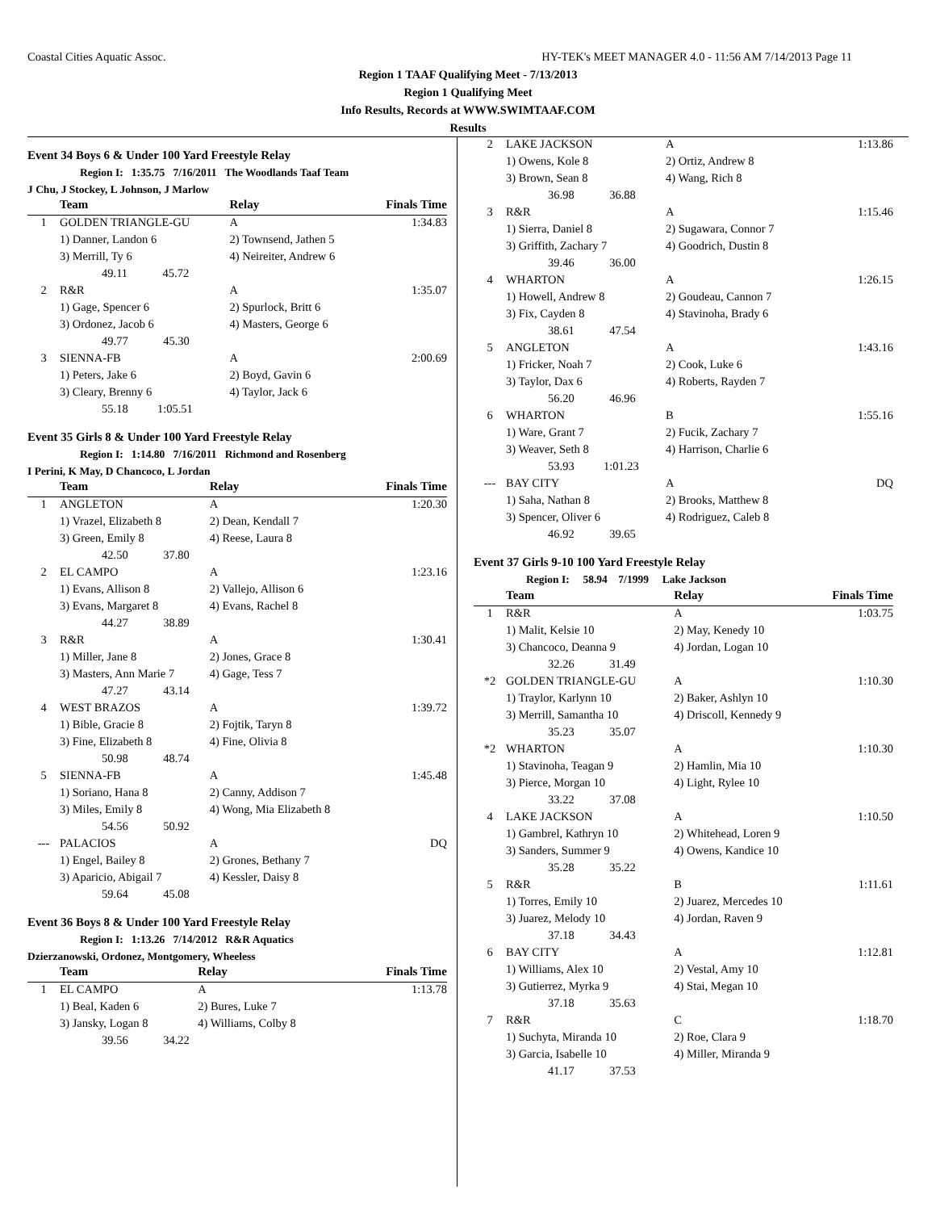Coastal Cities Aquatic Assoc. HY-TEK's MEET MANAGER 4.0 - 11:56 AM 7/14/2013 Page 11
Region 1 TAAF Qualifying Meet - 7/13/2013
Region 1 Qualifying Meet
Info Results, Records at WWW.SWIMTAAF.COM
Results
Event 34 Boys 6 & Under 100 Yard Freestyle Relay
Region I: 1:35.75 7/16/2011 The Woodlands Taaf Team
J Chu, J Stockey, L Johnson, J Marlow
| | Team | Relay | Finals Time |
| --- | --- | --- | --- |
| 1 | GOLDEN TRIANGLE-GU | A | 1:34.83 |
| | 1) Danner, Landon 6 | 2) Townsend, Jathen 5 | |
| | 3) Merrill, Ty 6 | 4) Neireiter, Andrew 6 | |
| | 49.11 45.72 | | |
| 2 | R&R | A | 1:35.07 |
| | 1) Gage, Spencer 6 | 2) Spurlock, Britt 6 | |
| | 3) Ordonez, Jacob 6 | 4) Masters, George 6 | |
| | 49.77 45.30 | | |
| 3 | SIENNA-FB | A | 2:00.69 |
| | 1) Peters, Jake 6 | 2) Boyd, Gavin 6 | |
| | 3) Cleary, Brenny 6 | 4) Taylor, Jack 6 | |
| | 55.18 1:05.51 | | |
Event 35 Girls 8 & Under 100 Yard Freestyle Relay
Region I: 1:14.80 7/16/2011 Richmond and Rosenberg
I Perini, K May, D Chancoco, L Jordan
| | Team | Relay | Finals Time |
| --- | --- | --- | --- |
| 1 | ANGLETON | A | 1:20.30 |
| | 1) Vrazel, Elizabeth 8 | 2) Dean, Kendall 7 | |
| | 3) Green, Emily 8 | 4) Reese, Laura 8 | |
| | 42.50 37.80 | | |
| 2 | EL CAMPO | A | 1:23.16 |
| | 1) Evans, Allison 8 | 2) Vallejo, Allison 6 | |
| | 3) Evans, Margaret 8 | 4) Evans, Rachel 8 | |
| | 44.27 38.89 | | |
| 3 | R&R | A | 1:30.41 |
| | 1) Miller, Jane 8 | 2) Jones, Grace 8 | |
| | 3) Masters, Ann Marie 7 | 4) Gage, Tess 7 | |
| | 47.27 43.14 | | |
| 4 | WEST BRAZOS | A | 1:39.72 |
| | 1) Bible, Gracie 8 | 2) Fojtik, Taryn 8 | |
| | 3) Fine, Elizabeth 8 | 4) Fine, Olivia 8 | |
| | 50.98 48.74 | | |
| 5 | SIENNA-FB | A | 1:45.48 |
| | 1) Soriano, Hana 8 | 2) Canny, Addison 7 | |
| | 3) Miles, Emily 8 | 4) Wong, Mia Elizabeth 8 | |
| | 54.56 50.92 | | |
| --- | PALACIOS | A | DQ |
| | 1) Engel, Bailey 8 | 2) Grones, Bethany 7 | |
| | 3) Aparicio, Abigail 7 | 4) Kessler, Daisy 8 | |
| | 59.64 45.08 | | |
Event 36 Boys 8 & Under 100 Yard Freestyle Relay
Region I: 1:13.26 7/14/2012 R&R Aquatics
Dzierzanowski, Ordonez, Montgomery, Wheeless
| | Team | Relay | Finals Time |
| --- | --- | --- | --- |
| 1 | EL CAMPO | A | 1:13.78 |
| | 1) Beal, Kaden 6 | 2) Bures, Luke 7 | |
| | 3) Jansky, Logan 8 | 4) Williams, Colby 8 | |
| | 39.56 34.22 | | |
| 2 | LAKE JACKSON | A | 1:13.86 |
| | 1) Owens, Kole 8 | 2) Ortiz, Andrew 8 | |
| | 3) Brown, Sean 8 | 4) Wang, Rich 8 | |
| | 36.98 36.88 | | |
| 3 | R&R | A | 1:15.46 |
| | 1) Sierra, Daniel 8 | 2) Sugawara, Connor 7 | |
| | 3) Griffith, Zachary 7 | 4) Goodrich, Dustin 8 | |
| | 39.46 36.00 | | |
| 4 | WHARTON | A | 1:26.15 |
| | 1) Howell, Andrew 8 | 2) Goudeau, Cannon 7 | |
| | 3) Fix, Cayden 8 | 4) Stavinoha, Brady 6 | |
| | 38.61 47.54 | | |
| 5 | ANGLETON | A | 1:43.16 |
| | 1) Fricker, Noah 7 | 2) Cook, Luke 6 | |
| | 3) Taylor, Dax 6 | 4) Roberts, Rayden 7 | |
| | 56.20 46.96 | | |
| 6 | WHARTON | B | 1:55.16 |
| | 1) Ware, Grant 7 | 2) Fucik, Zachary 7 | |
| | 3) Weaver, Seth 8 | 4) Harrison, Charlie 6 | |
| | 53.93 1:01.23 | | |
| --- | BAY CITY | A | DQ |
| | 1) Saha, Nathan 8 | 2) Brooks, Matthew 8 | |
| | 3) Spencer, Oliver 6 | 4) Rodriguez, Caleb 8 | |
| | 46.92 39.65 | | |
Event 37 Girls 9-10 100 Yard Freestyle Relay
Region I: 58.94 7/1999 Lake Jackson
| | Team | Relay | Finals Time |
| --- | --- | --- | --- |
| 1 | R&R | A | 1:03.75 |
| | 1) Malit, Kelsie 10 | 2) May, Kenedy 10 | |
| | 3) Chancoco, Deanna 9 | 4) Jordan, Logan 10 | |
| | 32.26 31.49 | | |
| *2 | GOLDEN TRIANGLE-GU | A | 1:10.30 |
| | 1) Traylor, Karlynn 10 | 2) Baker, Ashlyn 10 | |
| | 3) Merrill, Samantha 10 | 4) Driscoll, Kennedy 9 | |
| | 35.23 35.07 | | |
| *2 | WHARTON | A | 1:10.30 |
| | 1) Stavinoha, Teagan 9 | 2) Hamlin, Mia 10 | |
| | 3) Pierce, Morgan 10 | 4) Light, Rylee 10 | |
| | 33.22 37.08 | | |
| 4 | LAKE JACKSON | A | 1:10.50 |
| | 1) Gambrel, Kathryn 10 | 2) Whitehead, Loren 9 | |
| | 3) Sanders, Summer 9 | 4) Owens, Kandice 10 | |
| | 35.28 35.22 | | |
| 5 | R&R | B | 1:11.61 |
| | 1) Torres, Emily 10 | 2) Juarez, Mercedes 10 | |
| | 3) Juarez, Melody 10 | 4) Jordan, Raven 9 | |
| | 37.18 34.43 | | |
| 6 | BAY CITY | A | 1:12.81 |
| | 1) Williams, Alex 10 | 2) Vestal, Amy 10 | |
| | 3) Gutierrez, Myrka 9 | 4) Stai, Megan 10 | |
| | 37.18 35.63 | | |
| 7 | R&R | C | 1:18.70 |
| | 1) Suchyta, Miranda 10 | 2) Roe, Clara 9 | |
| | 3) Garcia, Isabelle 10 | 4) Miller, Miranda 9 | |
| | 41.17 37.53 | | |